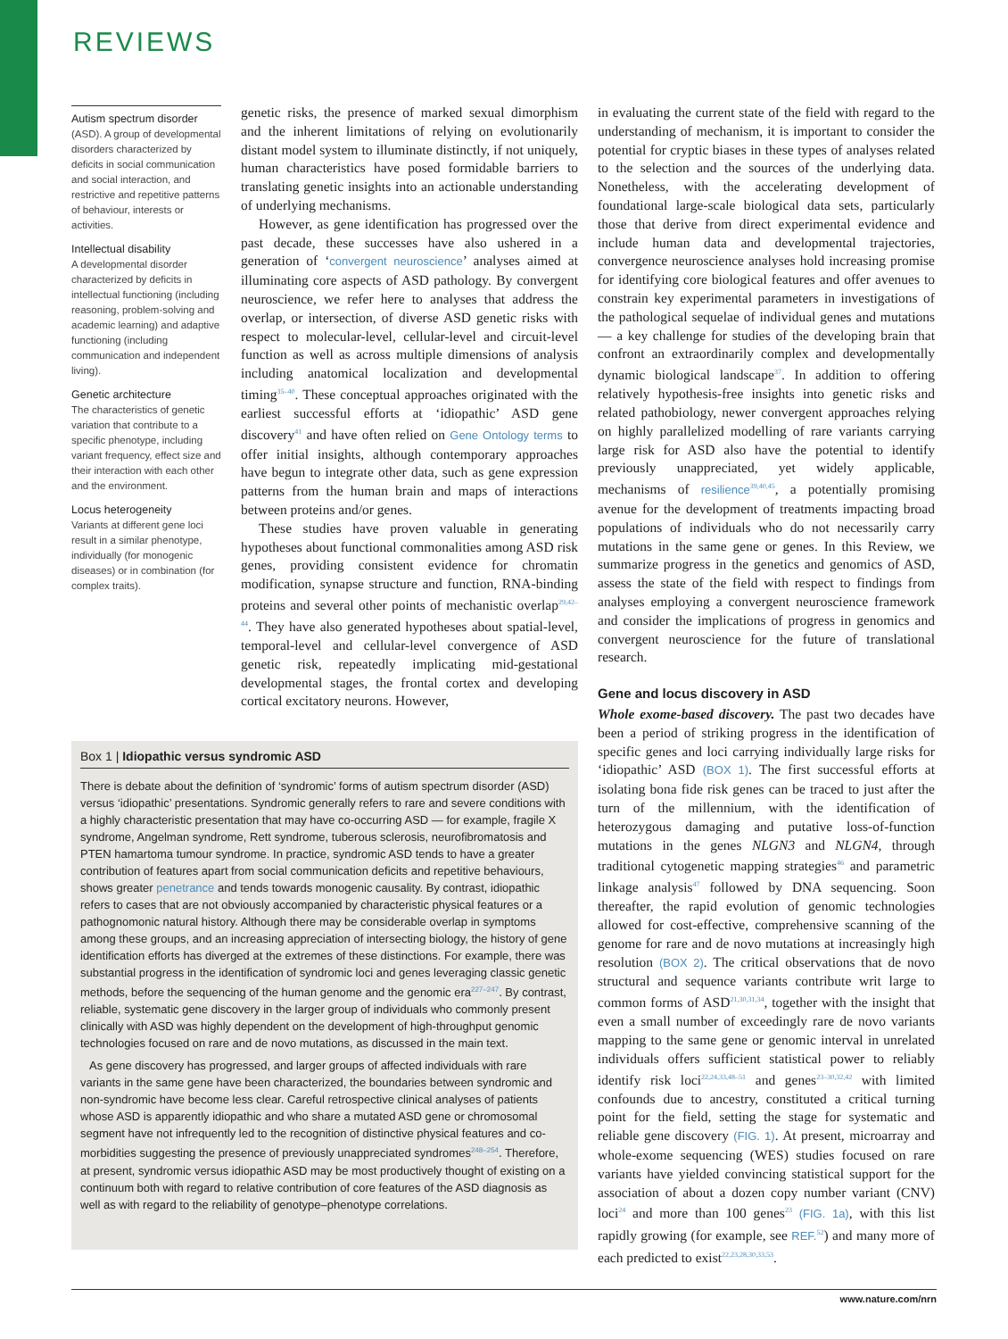REVIEWS
Autism spectrum disorder
(ASD). A group of developmental disorders characterized by deficits in social communication and social interaction, and restrictive and repetitive patterns of behaviour, interests or activities.
Intellectual disability
A developmental disorder characterized by deficits in intellectual functioning (including reasoning, problem-solving and academic learning) and adaptive functioning (including communication and independent living).
Genetic architecture
The characteristics of genetic variation that contribute to a specific phenotype, including variant frequency, effect size and their interaction with each other and the environment.
Locus heterogeneity
Variants at different gene loci result in a similar phenotype, individually (for monogenic diseases) or in combination (for complex traits).
genetic risks, the presence of marked sexual dimorphism and the inherent limitations of relying on evolutionarily distant model system to illuminate distinctly, if not uniquely, human characteristics have posed formidable barriers to translating genetic insights into an actionable understanding of underlying mechanisms.
However, as gene identification has progressed over the past decade, these successes have also ushered in a generation of ‘convergent neuroscience’ analyses aimed at illuminating core aspects of ASD pathology. By convergent neuroscience, we refer here to analyses that address the overlap, or intersection, of diverse ASD genetic risks with respect to molecular-level, cellular-level and circuit-level function as well as across multiple dimensions of analysis including anatomical localization and developmental timing<sup>35–40</sup>. These conceptual approaches originated with the earliest successful efforts at ‘idiopathic’ ASD gene discovery<sup>41</sup> and have often relied on Gene Ontology terms to offer initial insights, although contemporary approaches have begun to integrate other data, such as gene expression patterns from the human brain and maps of interactions between proteins and/or genes.
These studies have proven valuable in generating hypotheses about functional commonalities among ASD risk genes, providing consistent evidence for chromatin modification, synapse structure and function, RNA-binding proteins and several other points of mechanistic overlap<sup>29,42–44</sup>. They have also generated hypotheses about spatial-level, temporal-level and cellular-level convergence of ASD genetic risk, repeatedly implicating mid-gestational developmental stages, the frontal cortex and developing cortical excitatory neurons. However,
in evaluating the current state of the field with regard to the understanding of mechanism, it is important to consider the potential for cryptic biases in these types of analyses related to the selection and the sources of the underlying data. Nonetheless, with the accelerating development of foundational large-scale biological data sets, particularly those that derive from direct experimental evidence and include human data and developmental trajectories, convergence neuroscience analyses hold increasing promise for identifying core biological features and offer avenues to constrain key experimental parameters in investigations of the pathological sequelae of individual genes and mutations — a key challenge for studies of the developing brain that confront an extraordinarily complex and developmentally dynamic biological landscape<sup>37</sup>. In addition to offering relatively hypothesis-free insights into genetic risks and related pathobiology, newer convergent approaches relying on highly parallelized modelling of rare variants carrying large risk for ASD also have the potential to identify previously unappreciated, yet widely applicable, mechanisms of resilience<sup>39,40,45</sup>, a potentially promising avenue for the development of treatments impacting broad populations of individuals who do not necessarily carry mutations in the same gene or genes. In this Review, we summarize progress in the genetics and genomics of ASD, assess the state of the field with respect to findings from analyses employing a convergent neuroscience framework and consider the implications of progress in genomics and convergent neuroscience for the future of translational research.
Gene and locus discovery in ASD
Whole exome-based discovery. The past two decades have been a period of striking progress in the identification of specific genes and loci carrying individually large risks for ‘idiopathic’ ASD (BOX 1). The first successful efforts at isolating bona fide risk genes can be traced to just after the turn of the millennium, with the identification of heterozygous damaging and putative loss-of-function mutations in the genes NLGN3 and NLGN4, through traditional cytogenetic mapping strategies<sup>46</sup> and parametric linkage analysis<sup>47</sup> followed by DNA sequencing. Soon thereafter, the rapid evolution of genomic technologies allowed for cost-effective, comprehensive scanning of the genome for rare and de novo mutations at increasingly high resolution (BOX 2). The critical observations that de novo structural and sequence variants contribute writ large to common forms of ASD<sup>21,30,31,34</sup>, together with the insight that even a small number of exceedingly rare de novo variants mapping to the same gene or genomic interval in unrelated individuals offers sufficient statistical power to reliably identify risk loci<sup>22,24,33,48–51</sup> and genes<sup>23–30,32,42</sup> with limited confounds due to ancestry, constituted a critical turning point for the field, setting the stage for systematic and reliable gene discovery (FIG. 1). At present, microarray and whole-exome sequencing (WES) studies focused on rare variants have yielded convincing statistical support for the association of about a dozen copy number variant (CNV) loci<sup>24</sup> and more than 100 genes<sup>23</sup> (FIG. 1a), with this list rapidly growing (for example, see REF.<sup>52</sup>) and many more of each predicted to exist<sup>22,23,28,30,33,53</sup>.
Box 1 | Idiopathic versus syndromic ASD
There is debate about the definition of ‘syndromic’ forms of autism spectrum disorder (ASD) versus ‘idiopathic’ presentations. Syndromic generally refers to rare and severe conditions with a highly characteristic presentation that may have co-occurring ASD — for example, fragile X syndrome, Angelman syndrome, Rett syndrome, tuberous sclerosis, neurofibromatosis and PTEN hamartoma tumour syndrome. In practice, syndromic ASD tends to have a greater contribution of features apart from social communication deficits and repetitive behaviours, shows greater penetrance and tends towards monogenic causality. By contrast, idiopathic refers to cases that are not obviously accompanied by characteristic physical features or a pathognomonic natural history. Although there may be considerable overlap in symptoms among these groups, and an increasing appreciation of intersecting biology, the history of gene identification efforts has diverged at the extremes of these distinctions. For example, there was substantial progress in the identification of syndromic loci and genes leveraging classic genetic methods, before the sequencing of the human genome and the genomic era<sup>227–247</sup>. By contrast, reliable, systematic gene discovery in the larger group of individuals who commonly present clinically with ASD was highly dependent on the development of high-throughput genomic technologies focused on rare and de novo mutations, as discussed in the main text.
As gene discovery has progressed, and larger groups of affected individuals with rare variants in the same gene have been characterized, the boundaries between syndromic and non-syndromic have become less clear. Careful retrospective clinical analyses of patients whose ASD is apparently idiopathic and who share a mutated ASD gene or chromosomal segment have not infrequently led to the recognition of distinctive physical features and co-morbidities suggesting the presence of previously unappreciated syndromes<sup>248–254</sup>. Therefore, at present, syndromic versus idiopathic ASD may be most productively thought of existing on a continuum both with regard to relative contribution of core features of the ASD diagnosis as well as with regard to the reliability of genotype–phenotype correlations.
www.nature.com/nrn